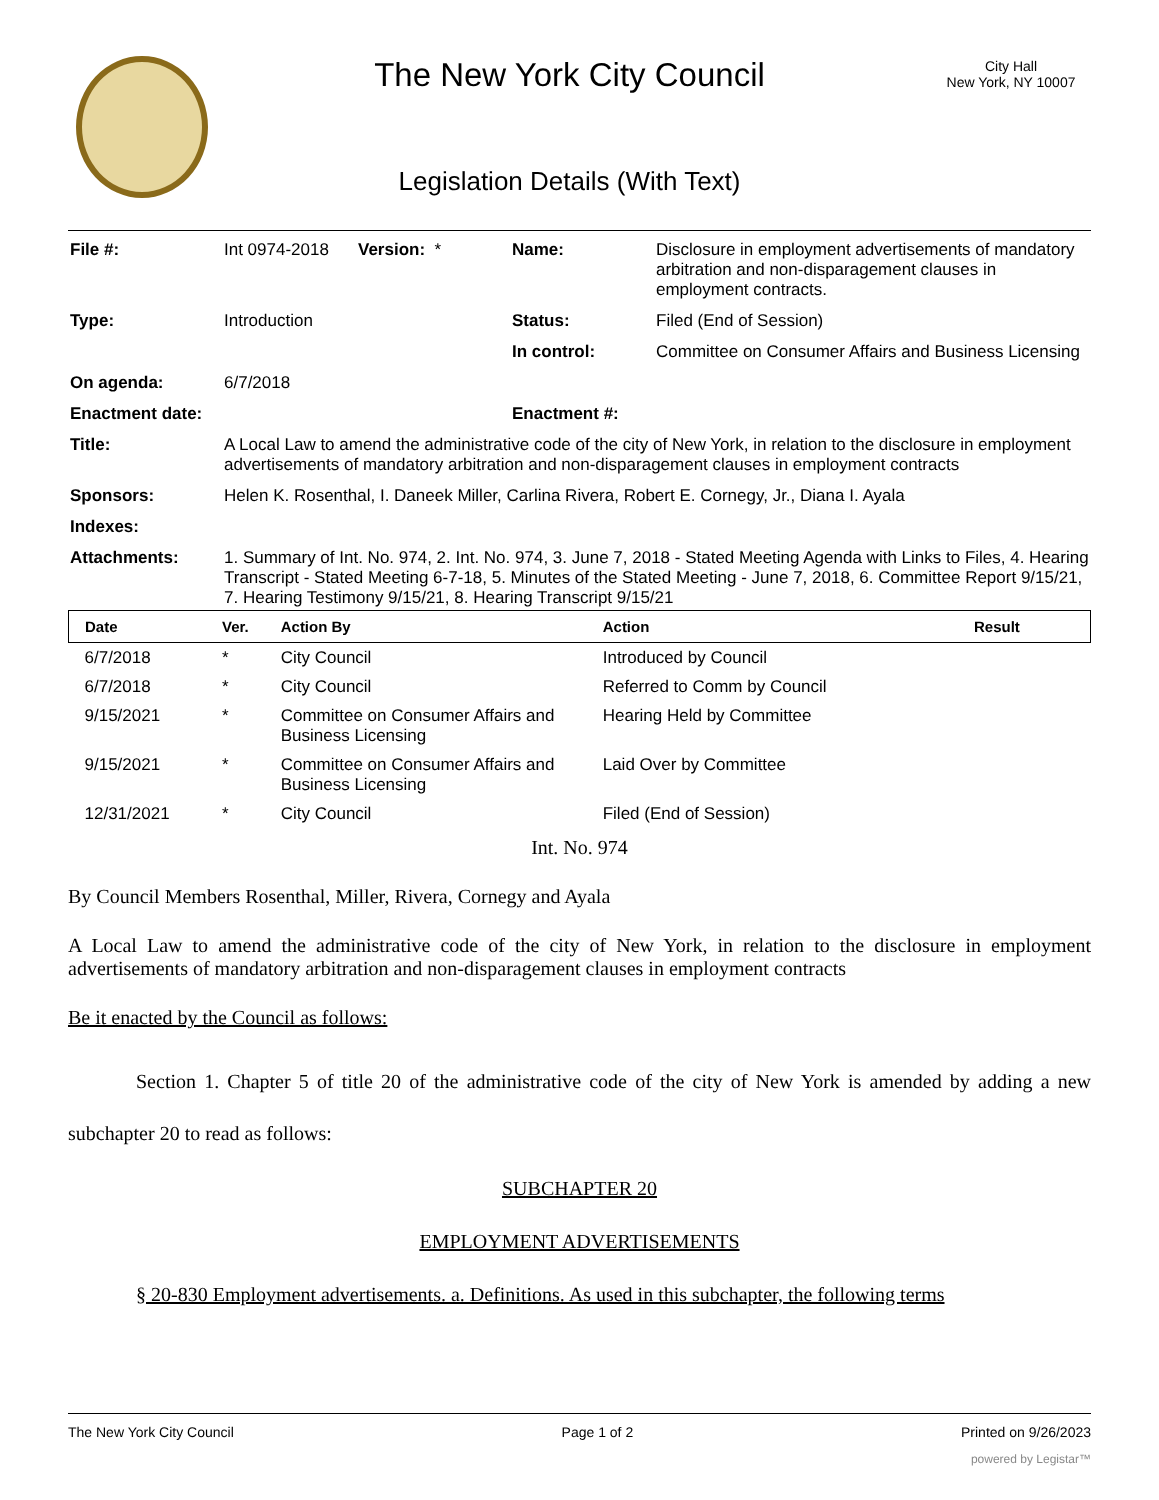The New York City Council
Legislation Details (With Text)
City Hall
New York, NY 10007
| File #: | Int 0974-2018 | Version: * | Name: | Disclosure in employment advertisements of mandatory arbitration and non-disparagement clauses in employment contracts. |
| Type: | Introduction | | Status: | Filed (End of Session) |
| | | | In control: | Committee on Consumer Affairs and Business Licensing |
| On agenda: | 6/7/2018 | | | |
| Enactment date: | | | Enactment #: | |
| Title: | A Local Law to amend the administrative code of the city of New York, in relation to the disclosure in employment advertisements of mandatory arbitration and non-disparagement clauses in employment contracts | | | |
| Sponsors: | Helen K. Rosenthal, I. Daneek Miller, Carlina Rivera, Robert E. Cornegy, Jr., Diana I. Ayala | | | |
| Indexes: | | | | |
| Attachments: | 1. Summary of Int. No. 974, 2. Int. No. 974, 3. June 7, 2018 - Stated Meeting Agenda with Links to Files, 4. Hearing Transcript - Stated Meeting 6-7-18, 5. Minutes of the Stated Meeting - June 7, 2018, 6. Committee Report 9/15/21, 7. Hearing Testimony 9/15/21, 8. Hearing Transcript 9/15/21 | | | |
| Date | Ver. | Action By | Action | Result |
| --- | --- | --- | --- | --- |
| 6/7/2018 | * | City Council | Introduced by Council | |
| 6/7/2018 | * | City Council | Referred to Comm by Council | |
| 9/15/2021 | * | Committee on Consumer Affairs and Business Licensing | Hearing Held by Committee | |
| 9/15/2021 | * | Committee on Consumer Affairs and Business Licensing | Laid Over by Committee | |
| 12/31/2021 | * | City Council | Filed (End of Session) | |
Int. No. 974
By Council Members Rosenthal, Miller, Rivera, Cornegy and Ayala
A Local Law to amend the administrative code of the city of New York, in relation to the disclosure in employment advertisements of mandatory arbitration and non-disparagement clauses in employment contracts
Be it enacted by the Council as follows:
Section 1. Chapter 5 of title 20 of the administrative code of the city of New York is amended by adding a new subchapter 20 to read as follows:
SUBCHAPTER 20
EMPLOYMENT ADVERTISEMENTS
§ 20-830 Employment advertisements. a. Definitions. As used in this subchapter, the following terms
The New York City Council Page 1 of 2 Printed on 9/26/2023
powered by Legistar™